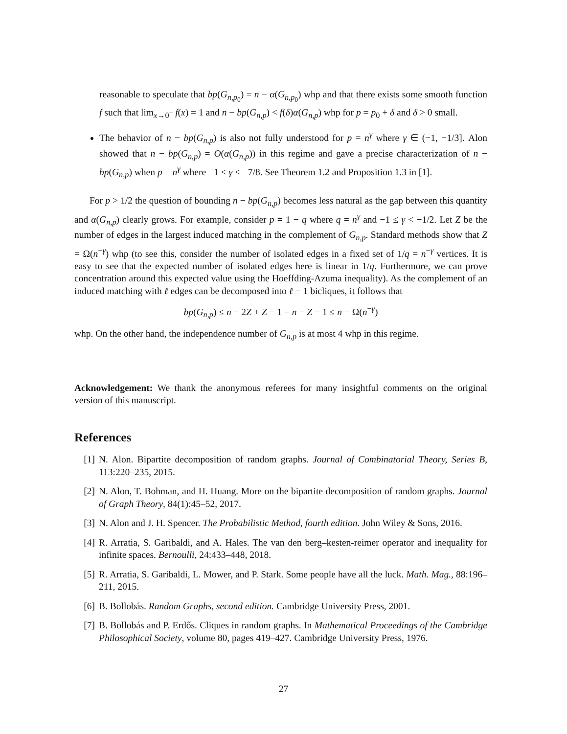reasonable to speculate that bp(G<sub>n,p<sub>0</sub></sub>) = n − α(G<sub>n,p<sub>0</sub></sub>) whp and that there exists some smooth function f such that lim<sub>x→0<sup>+</sup></sub> f(x) = 1 and n − bp(G<sub>n,p</sub>) < f(δ)α(G<sub>n,p</sub>) whp for p = p<sub>0</sub> + δ and δ > 0 small.
The behavior of n − bp(G<sub>n,p</sub>) is also not fully understood for p = n<sup>γ</sup> where γ ∈ (−1, −1/3]. Alon showed that n − bp(G<sub>n,p</sub>) = O(α(G<sub>n,p</sub>)) in this regime and gave a precise characterization of n − bp(G<sub>n,p</sub>) when p = n<sup>γ</sup> where −1 < γ < −7/8. See Theorem 1.2 and Proposition 1.3 in [1].
For p > 1/2 the question of bounding n − bp(G<sub>n,p</sub>) becomes less natural as the gap between this quantity and α(G<sub>n,p</sub>) clearly grows. For example, consider p = 1 − q where q = n<sup>γ</sup> and −1 ≤ γ < −1/2. Let Z be the number of edges in the largest induced matching in the complement of G<sub>n,p</sub>. Standard methods show that Z = Ω(n<sup>−γ</sup>) whp (to see this, consider the number of isolated edges in a fixed set of 1/q = n<sup>−γ</sup> vertices. It is easy to see that the expected number of isolated edges here is linear in 1/q. Furthermore, we can prove concentration around this expected value using the Hoeffding-Azuma inequality). As the complement of an induced matching with ℓ edges can be decomposed into ℓ − 1 bicliques, it follows that
bp(G<sub>n,p</sub>) ≤ n − 2Z + Z − 1 = n − Z − 1 ≤ n − Ω(n<sup>−γ</sup>)
whp. On the other hand, the independence number of G<sub>n,p</sub> is at most 4 whp in this regime.
Acknowledgement: We thank the anonymous referees for many insightful comments on the original version of this manuscript.
References
[1] N. Alon. Bipartite decomposition of random graphs. Journal of Combinatorial Theory, Series B, 113:220–235, 2015.
[2] N. Alon, T. Bohman, and H. Huang. More on the bipartite decomposition of random graphs. Journal of Graph Theory, 84(1):45–52, 2017.
[3] N. Alon and J. H. Spencer. The Probabilistic Method, fourth edition. John Wiley & Sons, 2016.
[4] R. Arratia, S. Garibaldi, and A. Hales. The van den berg–kesten-reimer operator and inequality for infinite spaces. Bernoulli, 24:433–448, 2018.
[5] R. Arratia, S. Garibaldi, L. Mower, and P. Stark. Some people have all the luck. Math. Mag., 88:196–211, 2015.
[6] B. Bollobás. Random Graphs, second edition. Cambridge University Press, 2001.
[7] B. Bollobás and P. Erdős. Cliques in random graphs. In Mathematical Proceedings of the Cambridge Philosophical Society, volume 80, pages 419–427. Cambridge University Press, 1976.
27